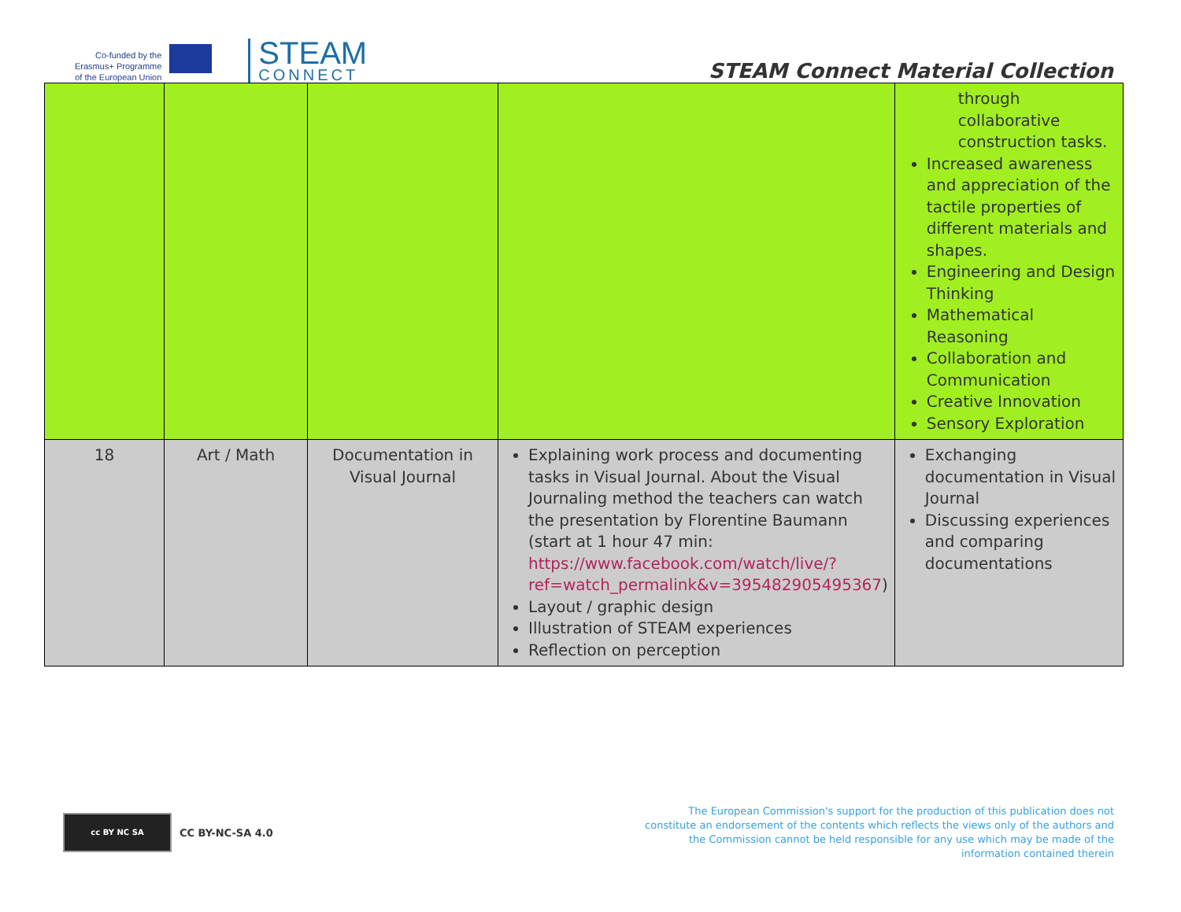Co-funded by the
Erasmus+ Programme
of the European Union
STEAM
CONNECT
STEAM Connect Material Collection
| | | | | through collaborative construction tasks. Increased awareness and appreciation of the tactile properties of different materials and shapes. Engineering and Design Thinking Mathematical Reasoning Collaboration and Communication Creative Innovation Sensory Exploration |
| 18 | Art / Math | Documentation in Visual Journal | Explaining work process and documenting tasks in Visual Journal. About the Visual Journaling method the teachers can watch the presentation by Florentine Baumann (start at 1 hour 47 min: https://www.facebook.com/watch/live/?ref=watch_permalink&v=395482905495367 ) Layout / graphic design Illustration of STEAM experiences Reflection on perception | Exchanging documentation in Visual Journal Discussing experiences and comparing documentations |
cc BY NC SA
CC BY-NC-SA 4.0
The European Commission's support for the production of this publication does not constitute an endorsement of the contents which reflects the views only of the authors and the Commission cannot be held responsible for any use which may be made of the information contained therein